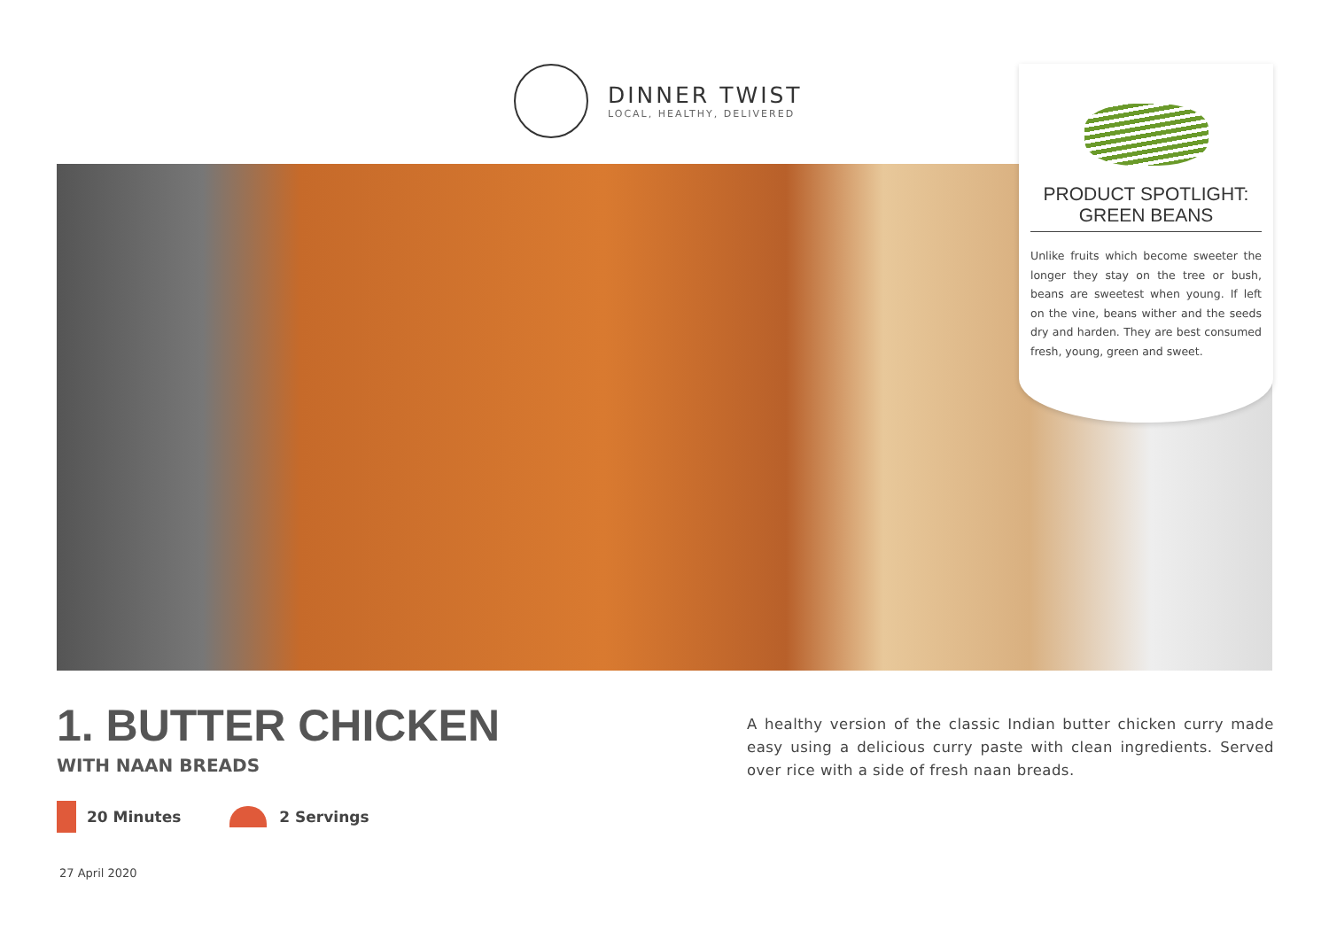DINNER TWIST
LOCAL, HEALTHY, DELIVERED
PRODUCT SPOTLIGHT:
GREEN BEANS
Unlike fruits which become sweeter the longer they stay on the tree or bush, beans are sweetest when young. If left on the vine, beans wither and the seeds dry and harden. They are best consumed fresh, young, green and sweet.
1. BUTTER CHICKEN
WITH NAAN BREADS
20 Minutes 2 Servings
A healthy version of the classic Indian butter chicken curry made easy using a delicious curry paste with clean ingredients. Served over rice with a side of fresh naan breads.
27 April 2020